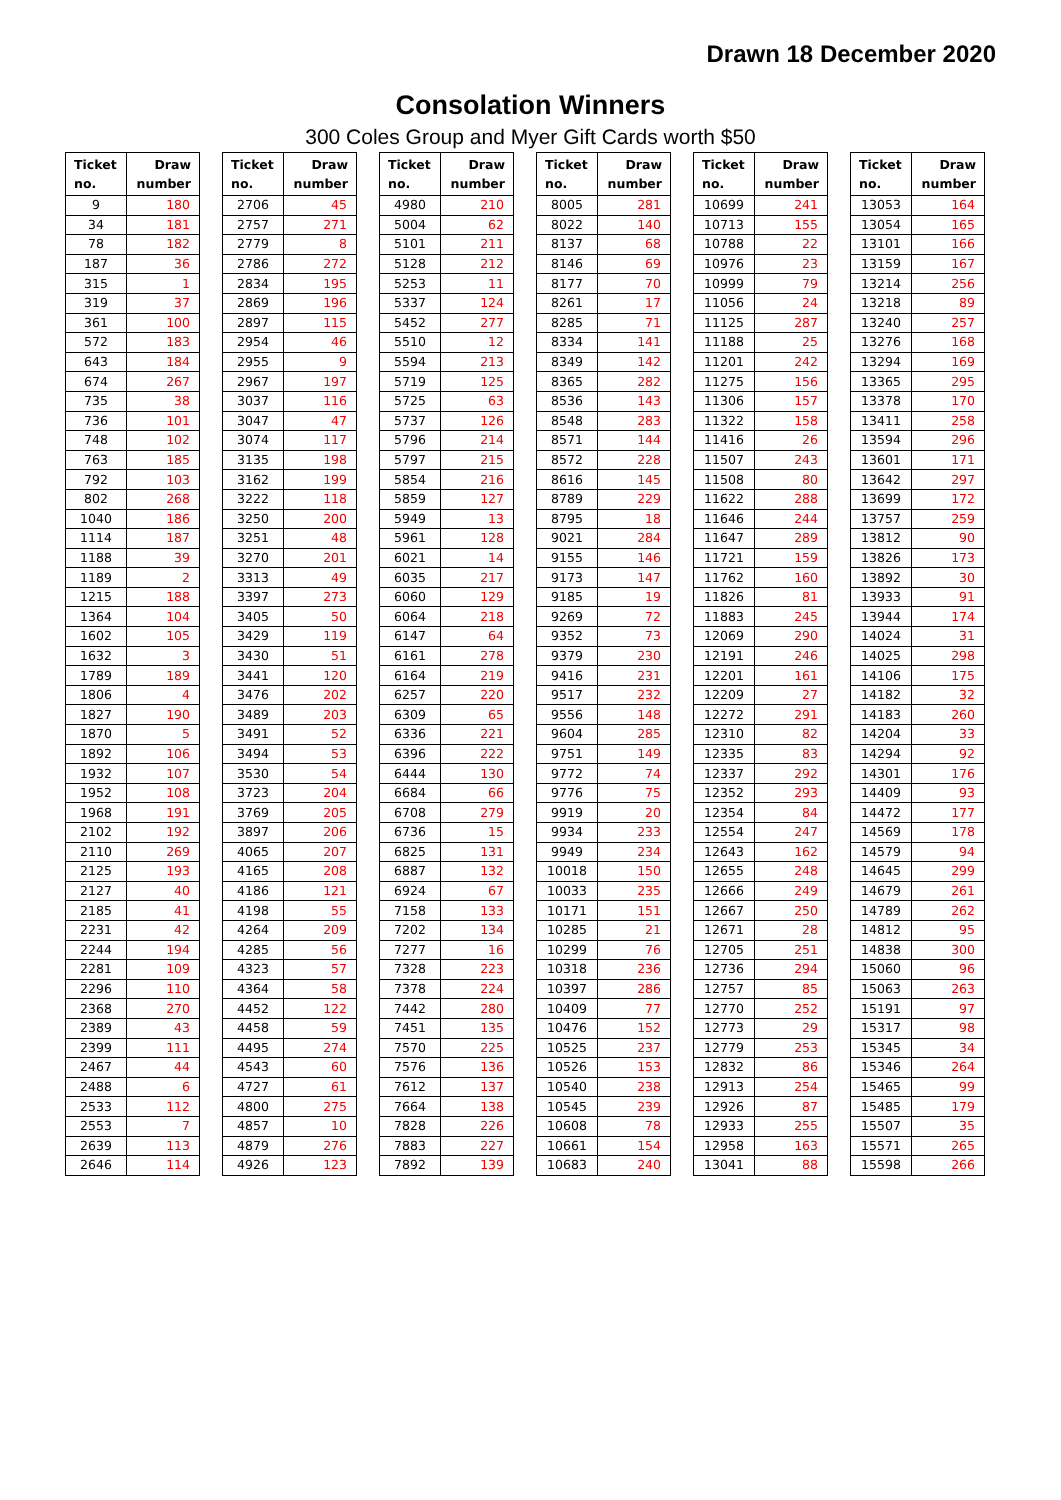Drawn 18 December 2020
Consolation Winners
300 Coles Group and Myer Gift Cards worth $50
| Ticket no. | Draw number |
| --- | --- |
| 9 | 180 |
| 34 | 181 |
| 78 | 182 |
| 187 | 36 |
| 315 | 1 |
| 319 | 37 |
| 361 | 100 |
| 572 | 183 |
| 643 | 184 |
| 674 | 267 |
| 735 | 38 |
| 736 | 101 |
| 748 | 102 |
| 763 | 185 |
| 792 | 103 |
| 802 | 268 |
| 1040 | 186 |
| 1114 | 187 |
| 1188 | 39 |
| 1189 | 2 |
| 1215 | 188 |
| 1364 | 104 |
| 1602 | 105 |
| 1632 | 3 |
| 1789 | 189 |
| 1806 | 4 |
| 1827 | 190 |
| 1870 | 5 |
| 1892 | 106 |
| 1932 | 107 |
| 1952 | 108 |
| 1968 | 191 |
| 2102 | 192 |
| 2110 | 269 |
| 2125 | 193 |
| 2127 | 40 |
| 2185 | 41 |
| 2231 | 42 |
| 2244 | 194 |
| 2281 | 109 |
| 2296 | 110 |
| 2368 | 270 |
| 2389 | 43 |
| 2399 | 111 |
| 2467 | 44 |
| 2488 | 6 |
| 2533 | 112 |
| 2553 | 7 |
| 2639 | 113 |
| 2646 | 114 |
| Ticket no. | Draw number |
| --- | --- |
| 2706 | 45 |
| 2757 | 271 |
| 2779 | 8 |
| 2786 | 272 |
| 2834 | 195 |
| 2869 | 196 |
| 2897 | 115 |
| 2954 | 46 |
| 2955 | 9 |
| 2967 | 197 |
| 3037 | 116 |
| 3047 | 47 |
| 3074 | 117 |
| 3135 | 198 |
| 3162 | 199 |
| 3222 | 118 |
| 3250 | 200 |
| 3251 | 48 |
| 3270 | 201 |
| 3313 | 49 |
| 3397 | 273 |
| 3405 | 50 |
| 3429 | 119 |
| 3430 | 51 |
| 3441 | 120 |
| 3476 | 202 |
| 3489 | 203 |
| 3491 | 52 |
| 3494 | 53 |
| 3530 | 54 |
| 3723 | 204 |
| 3769 | 205 |
| 3897 | 206 |
| 4065 | 207 |
| 4165 | 208 |
| 4186 | 121 |
| 4198 | 55 |
| 4264 | 209 |
| 4285 | 56 |
| 4323 | 57 |
| 4364 | 58 |
| 4452 | 122 |
| 4458 | 59 |
| 4495 | 274 |
| 4543 | 60 |
| 4727 | 61 |
| 4800 | 275 |
| 4857 | 10 |
| 4879 | 276 |
| 4926 | 123 |
| Ticket no. | Draw number |
| --- | --- |
| 4980 | 210 |
| 5004 | 62 |
| 5101 | 211 |
| 5128 | 212 |
| 5253 | 11 |
| 5337 | 124 |
| 5452 | 277 |
| 5510 | 12 |
| 5594 | 213 |
| 5719 | 125 |
| 5725 | 63 |
| 5737 | 126 |
| 5796 | 214 |
| 5797 | 215 |
| 5854 | 216 |
| 5859 | 127 |
| 5949 | 13 |
| 5961 | 128 |
| 6021 | 14 |
| 6035 | 217 |
| 6060 | 129 |
| 6064 | 218 |
| 6147 | 64 |
| 6161 | 278 |
| 6164 | 219 |
| 6257 | 220 |
| 6309 | 65 |
| 6336 | 221 |
| 6396 | 222 |
| 6444 | 130 |
| 6684 | 66 |
| 6708 | 279 |
| 6736 | 15 |
| 6825 | 131 |
| 6887 | 132 |
| 6924 | 67 |
| 7158 | 133 |
| 7202 | 134 |
| 7277 | 16 |
| 7328 | 223 |
| 7378 | 224 |
| 7442 | 280 |
| 7451 | 135 |
| 7570 | 225 |
| 7576 | 136 |
| 7612 | 137 |
| 7664 | 138 |
| 7828 | 226 |
| 7883 | 227 |
| 7892 | 139 |
| Ticket no. | Draw number |
| --- | --- |
| 8005 | 281 |
| 8022 | 140 |
| 8137 | 68 |
| 8146 | 69 |
| 8177 | 70 |
| 8261 | 17 |
| 8285 | 71 |
| 8334 | 141 |
| 8349 | 142 |
| 8365 | 282 |
| 8536 | 143 |
| 8548 | 283 |
| 8571 | 144 |
| 8572 | 228 |
| 8616 | 145 |
| 8789 | 229 |
| 8795 | 18 |
| 9021 | 284 |
| 9155 | 146 |
| 9173 | 147 |
| 9185 | 19 |
| 9269 | 72 |
| 9352 | 73 |
| 9379 | 230 |
| 9416 | 231 |
| 9517 | 232 |
| 9556 | 148 |
| 9604 | 285 |
| 9751 | 149 |
| 9772 | 74 |
| 9776 | 75 |
| 9919 | 20 |
| 9934 | 233 |
| 9949 | 234 |
| 10018 | 150 |
| 10033 | 235 |
| 10171 | 151 |
| 10285 | 21 |
| 10299 | 76 |
| 10318 | 236 |
| 10397 | 286 |
| 10409 | 77 |
| 10476 | 152 |
| 10525 | 237 |
| 10526 | 153 |
| 10540 | 238 |
| 10545 | 239 |
| 10608 | 78 |
| 10661 | 154 |
| 10683 | 240 |
| Ticket no. | Draw number |
| --- | --- |
| 10699 | 241 |
| 10713 | 155 |
| 10788 | 22 |
| 10976 | 23 |
| 10999 | 79 |
| 11056 | 24 |
| 11125 | 287 |
| 11188 | 25 |
| 11201 | 242 |
| 11275 | 156 |
| 11306 | 157 |
| 11322 | 158 |
| 11416 | 26 |
| 11507 | 243 |
| 11508 | 80 |
| 11622 | 288 |
| 11646 | 244 |
| 11647 | 289 |
| 11721 | 159 |
| 11762 | 160 |
| 11826 | 81 |
| 11883 | 245 |
| 12069 | 290 |
| 12191 | 246 |
| 12201 | 161 |
| 12209 | 27 |
| 12272 | 291 |
| 12310 | 82 |
| 12335 | 83 |
| 12337 | 292 |
| 12352 | 293 |
| 12354 | 84 |
| 12554 | 247 |
| 12643 | 162 |
| 12655 | 248 |
| 12666 | 249 |
| 12667 | 250 |
| 12671 | 28 |
| 12705 | 251 |
| 12736 | 294 |
| 12757 | 85 |
| 12770 | 252 |
| 12773 | 29 |
| 12779 | 253 |
| 12832 | 86 |
| 12913 | 254 |
| 12926 | 87 |
| 12933 | 255 |
| 12958 | 163 |
| 13041 | 88 |
| Ticket no. | Draw number |
| --- | --- |
| 13053 | 164 |
| 13054 | 165 |
| 13101 | 166 |
| 13159 | 167 |
| 13214 | 256 |
| 13218 | 89 |
| 13240 | 257 |
| 13276 | 168 |
| 13294 | 169 |
| 13365 | 295 |
| 13378 | 170 |
| 13411 | 258 |
| 13594 | 296 |
| 13601 | 171 |
| 13642 | 297 |
| 13699 | 172 |
| 13757 | 259 |
| 13812 | 90 |
| 13826 | 173 |
| 13892 | 30 |
| 13933 | 91 |
| 13944 | 174 |
| 14024 | 31 |
| 14025 | 298 |
| 14106 | 175 |
| 14182 | 32 |
| 14183 | 260 |
| 14204 | 33 |
| 14294 | 92 |
| 14301 | 176 |
| 14409 | 93 |
| 14472 | 177 |
| 14569 | 178 |
| 14579 | 94 |
| 14645 | 299 |
| 14679 | 261 |
| 14789 | 262 |
| 14812 | 95 |
| 14838 | 300 |
| 15060 | 96 |
| 15063 | 263 |
| 15191 | 97 |
| 15317 | 98 |
| 15345 | 34 |
| 15346 | 264 |
| 15465 | 99 |
| 15485 | 179 |
| 15507 | 35 |
| 15571 | 265 |
| 15598 | 266 |